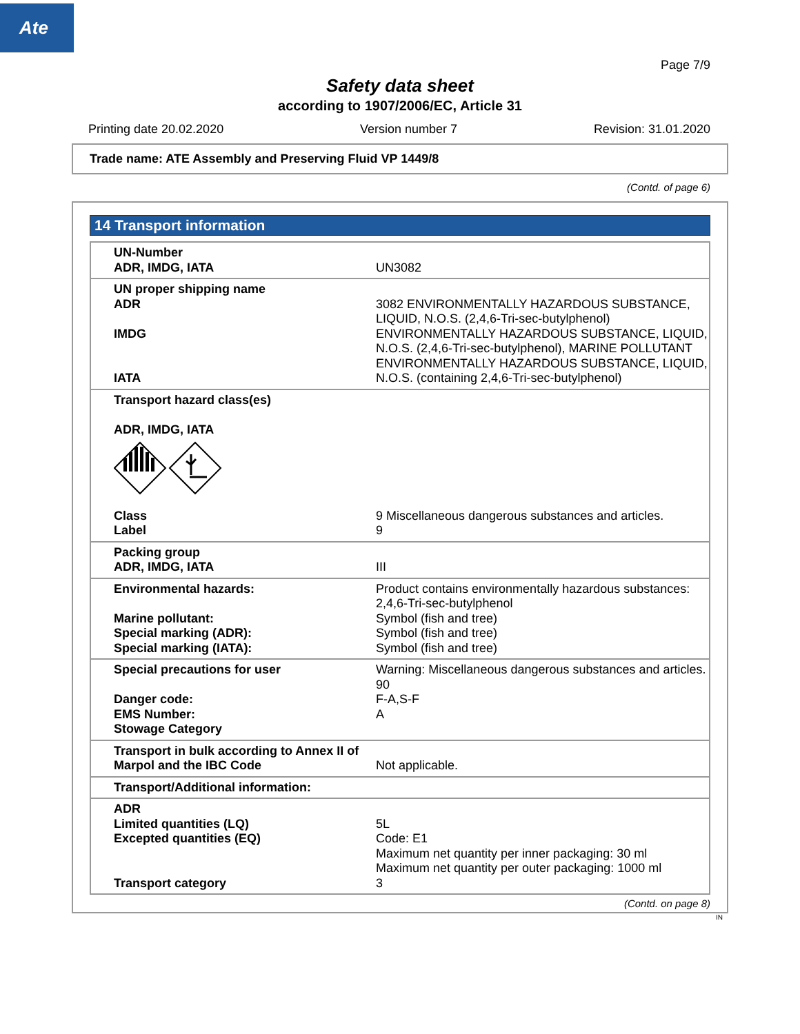Ate
Page 7/9
Safety data sheet
according to 1907/2006/EC, Article 31
Printing date 20.02.2020 Version number 7 Revision: 31.01.2020
Trade name: ATE Assembly and Preserving Fluid VP 1449/8
(Contd. of page 6)
14 Transport information
| UN-Number ADR, IMDG, IATA | UN3082 |
| UN proper shipping name ADR IMDG IATA | 3082 ENVIRONMENTALLY HAZARDOUS SUBSTANCE, LIQUID, N.O.S. (2,4,6-Tri-sec-butylphenol) ENVIRONMENTALLY HAZARDOUS SUBSTANCE, LIQUID, N.O.S. (2,4,6-Tri-sec-butylphenol), MARINE POLLUTANT ENVIRONMENTALLY HAZARDOUS SUBSTANCE, LIQUID, N.O.S. (containing 2,4,6-Tri-sec-butylphenol) |
| Transport hazard class(es) ADR, IMDG, IATA | |
| Class Label | 9 Miscellaneous dangerous substances and articles. 9 |
| Packing group ADR, IMDG, IATA | III |
| Environmental hazards: Marine pollutant: Special marking (ADR): Special marking (IATA): | Product contains environmentally hazardous substances: 2,4,6-Tri-sec-butylphenol Symbol (fish and tree) Symbol (fish and tree) Symbol (fish and tree) |
| Special precautions for user Danger code: EMS Number: Stowage Category | Warning: Miscellaneous dangerous substances and articles. 90 F-A,S-F A |
| Transport in bulk according to Annex II of Marpol and the IBC Code | Not applicable. |
| Transport/Additional information: | |
| ADR Limited quantities (LQ) Excepted quantities (EQ) Transport category | 5L Code: E1 Maximum net quantity per inner packaging: 30 ml Maximum net quantity per outer packaging: 1000 ml 3 |
(Contd. on page 8)
IN